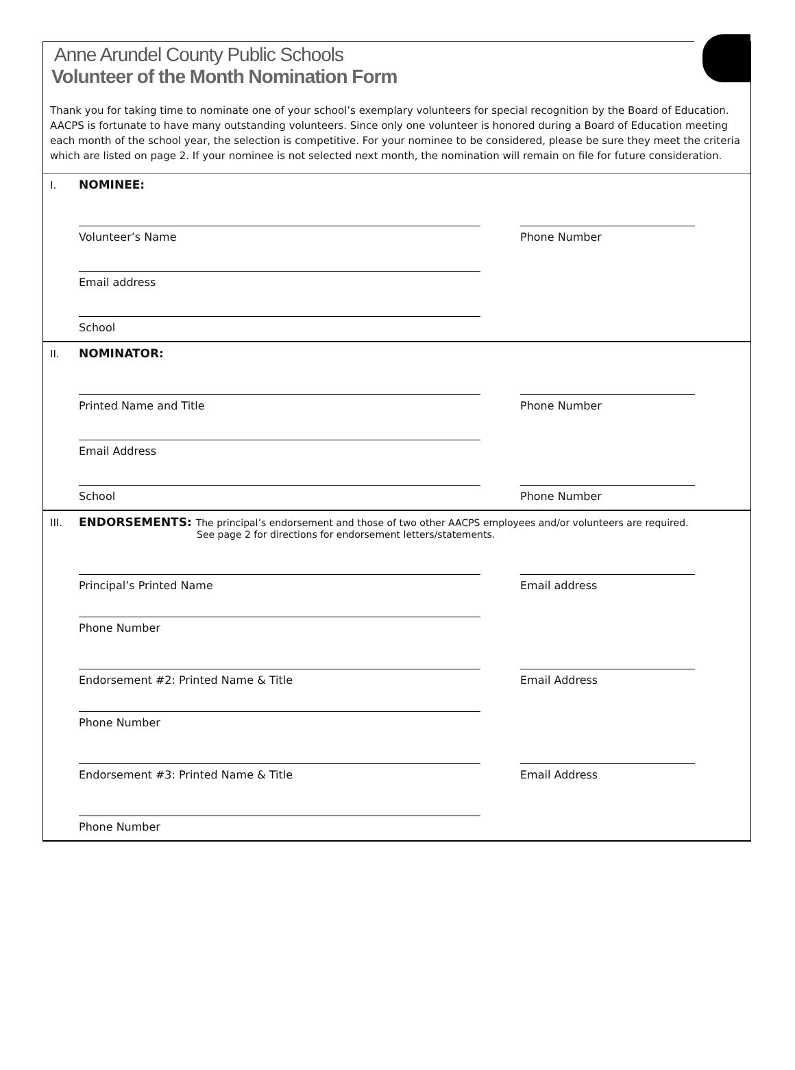Anne Arundel County Public Schools
Volunteer of the Month Nomination Form
Thank you for taking time to nominate one of your school’s exemplary volunteers for special recognition by the Board of Education. AACPS is fortunate to have many outstanding volunteers. Since only one volunteer is honored during a Board of Education meeting each month of the school year, the selection is competitive. For your nominee to be considered, please be sure they meet the criteria which are listed on page 2. If your nominee is not selected next month, the nomination will remain on file for future consideration.
I.
NOMINEE:
Volunteer’s Name Phone Number
Email address
School
II.
NOMINATOR:
Printed Name and Title Phone Number
Email Address
School Phone Number
III.
ENDORSEMENTS: The principal’s endorsement and those of two other AACPS employees and/or volunteers are required.
See page 2 for directions for endorsement letters/statements.
Principal’s Printed Name Email address
Phone Number
Endorsement #2: Printed Name & Title Email Address
Phone Number
Endorsement #3: Printed Name & Title Email Address
Phone Number